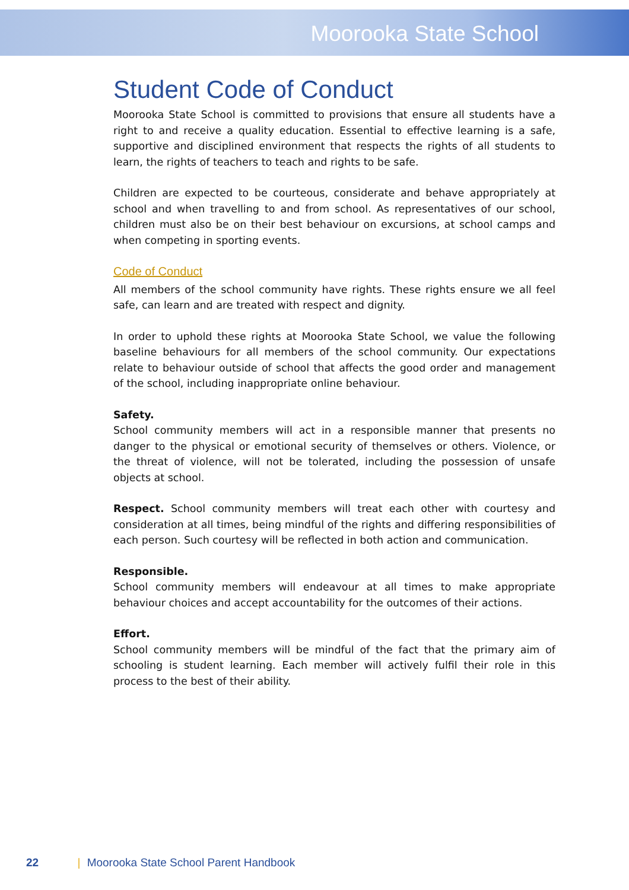Moorooka State School
Student Code of Conduct
Moorooka State School is committed to provisions that ensure all students have a right to and receive a quality education. Essential to effective learning is a safe, supportive and disciplined environment that respects the rights of all students to learn, the rights of teachers to teach and rights to be safe.
Children are expected to be courteous, considerate and behave appropriately at school and when travelling to and from school. As representatives of our school, children must also be on their best behaviour on excursions, at school camps and when competing in sporting events.
Code of Conduct
All members of the school community have rights. These rights ensure we all feel safe, can learn and are treated with respect and dignity.
In order to uphold these rights at Moorooka State School, we value the following baseline behaviours for all members of the school community. Our expectations relate to behaviour outside of school that affects the good order and management of the school, including inappropriate online behaviour.
Safety.
School community members will act in a responsible manner that presents no danger to the physical or emotional security of themselves or others. Violence, or the threat of violence, will not be tolerated, including the possession of unsafe objects at school.
Respect. School community members will treat each other with courtesy and consideration at all times, being mindful of the rights and differing responsibilities of each person. Such courtesy will be reflected in both action and communication.
Responsible.
School community members will endeavour at all times to make appropriate behaviour choices and accept accountability for the outcomes of their actions.
Effort.
School community members will be mindful of the fact that the primary aim of schooling is student learning. Each member will actively fulfil their role in this process to the best of their ability.
22 | Moorooka State School Parent Handbook